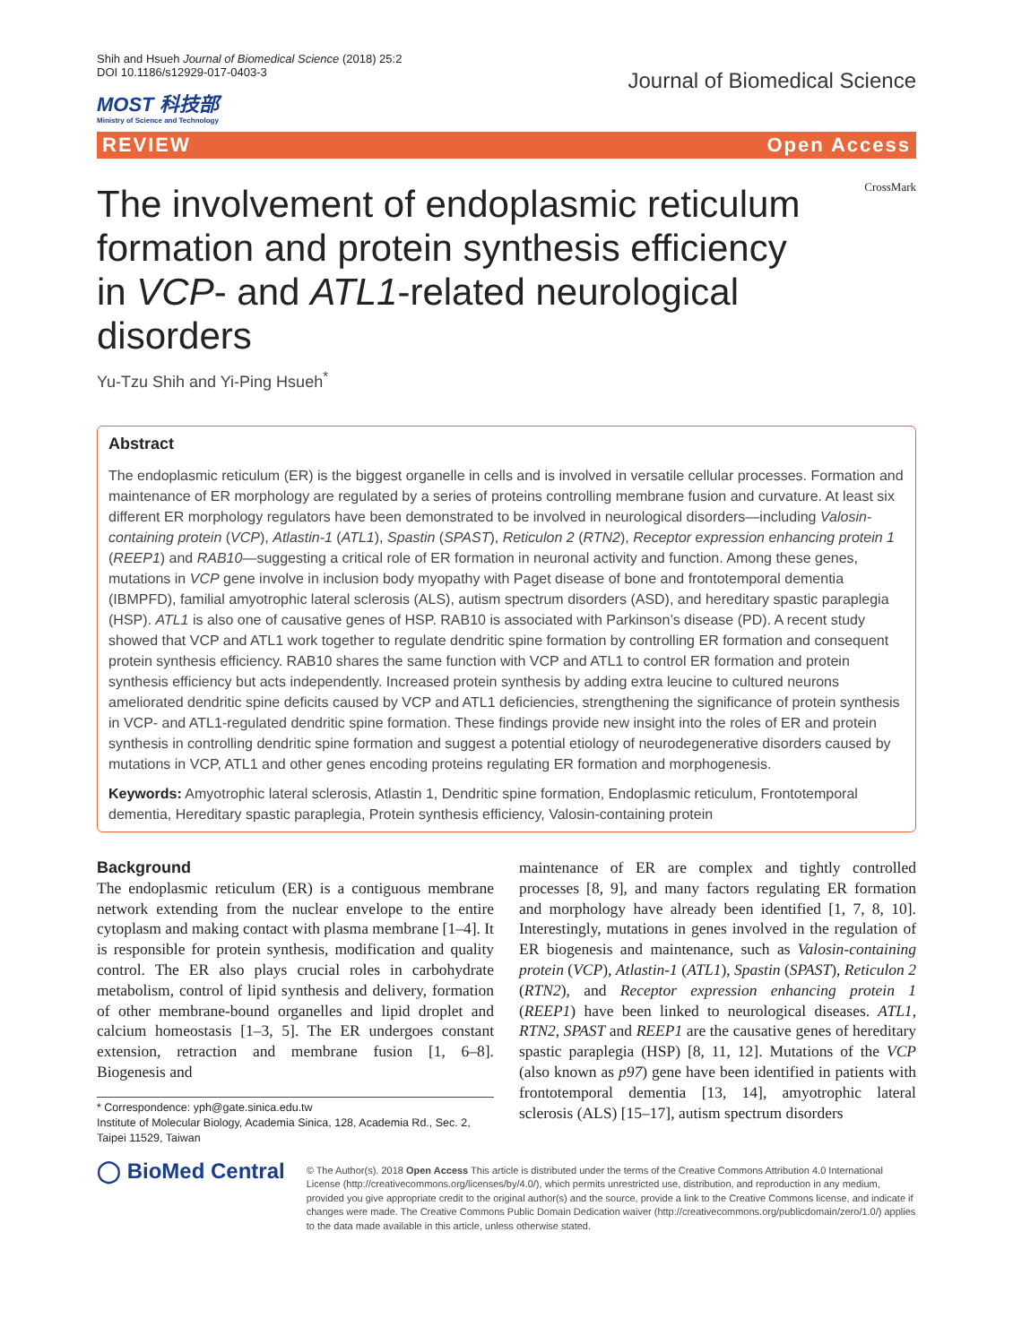Shih and Hsueh Journal of Biomedical Science (2018) 25:2
DOI 10.1186/s12929-017-0403-3
MOST 科技部
Ministry of Science and Technology
Journal of Biomedical Science
REVIEW Open Access
CrossMark
The involvement of endoplasmic reticulum formation and protein synthesis efficiency in VCP- and ATL1-related neurological disorders
Yu-Tzu Shih and Yi-Ping Hsueh<sup>*</sup>
Abstract
The endoplasmic reticulum (ER) is the biggest organelle in cells and is involved in versatile cellular processes. Formation and maintenance of ER morphology are regulated by a series of proteins controlling membrane fusion and curvature. At least six different ER morphology regulators have been demonstrated to be involved in neurological disorders—including Valosin-containing protein (VCP), Atlastin-1 (ATL1), Spastin (SPAST), Reticulon 2 (RTN2), Receptor expression enhancing protein 1 (REEP1) and RAB10—suggesting a critical role of ER formation in neuronal activity and function. Among these genes, mutations in VCP gene involve in inclusion body myopathy with Paget disease of bone and frontotemporal dementia (IBMPFD), familial amyotrophic lateral sclerosis (ALS), autism spectrum disorders (ASD), and hereditary spastic paraplegia (HSP). ATL1 is also one of causative genes of HSP. RAB10 is associated with Parkinson’s disease (PD). A recent study showed that VCP and ATL1 work together to regulate dendritic spine formation by controlling ER formation and consequent protein synthesis efficiency. RAB10 shares the same function with VCP and ATL1 to control ER formation and protein synthesis efficiency but acts independently. Increased protein synthesis by adding extra leucine to cultured neurons ameliorated dendritic spine deficits caused by VCP and ATL1 deficiencies, strengthening the significance of protein synthesis in VCP- and ATL1-regulated dendritic spine formation. These findings provide new insight into the roles of ER and protein synthesis in controlling dendritic spine formation and suggest a potential etiology of neurodegenerative disorders caused by mutations in VCP, ATL1 and other genes encoding proteins regulating ER formation and morphogenesis.
Keywords: Amyotrophic lateral sclerosis, Atlastin 1, Dendritic spine formation, Endoplasmic reticulum, Frontotemporal dementia, Hereditary spastic paraplegia, Protein synthesis efficiency, Valosin-containing protein
Background
The endoplasmic reticulum (ER) is a contiguous membrane network extending from the nuclear envelope to the entire cytoplasm and making contact with plasma membrane [1–4]. It is responsible for protein synthesis, modification and quality control. The ER also plays crucial roles in carbohydrate metabolism, control of lipid synthesis and delivery, formation of other membrane-bound organelles and lipid droplet and calcium homeostasis [1–3, 5]. The ER undergoes constant extension, retraction and membrane fusion [1, 6–8]. Biogenesis and
* Correspondence: yph@gate.sinica.edu.tw
Institute of Molecular Biology, Academia Sinica, 128, Academia Rd., Sec. 2, Taipei 11529, Taiwan
maintenance of ER are complex and tightly controlled processes [8, 9], and many factors regulating ER formation and morphology have already been identified [1, 7, 8, 10]. Interestingly, mutations in genes involved in the regulation of ER biogenesis and maintenance, such as Valosin-containing protein (VCP), Atlastin-1 (ATL1), Spastin (SPAST), Reticulon 2 (RTN2), and Receptor expression enhancing protein 1 (REEP1) have been linked to neurological diseases. ATL1, RTN2, SPAST and REEP1 are the causative genes of hereditary spastic paraplegia (HSP) [8, 11, 12]. Mutations of the VCP (also known as p97) gene have been identified in patients with frontotemporal dementia [13, 14], amyotrophic lateral sclerosis (ALS) [15–17], autism spectrum disorders
◯ BioMed Central
© The Author(s). 2018 Open Access This article is distributed under the terms of the Creative Commons Attribution 4.0 International License (http://creativecommons.org/licenses/by/4.0/), which permits unrestricted use, distribution, and reproduction in any medium, provided you give appropriate credit to the original author(s) and the source, provide a link to the Creative Commons license, and indicate if changes were made. The Creative Commons Public Domain Dedication waiver (http://creativecommons.org/publicdomain/zero/1.0/) applies to the data made available in this article, unless otherwise stated.